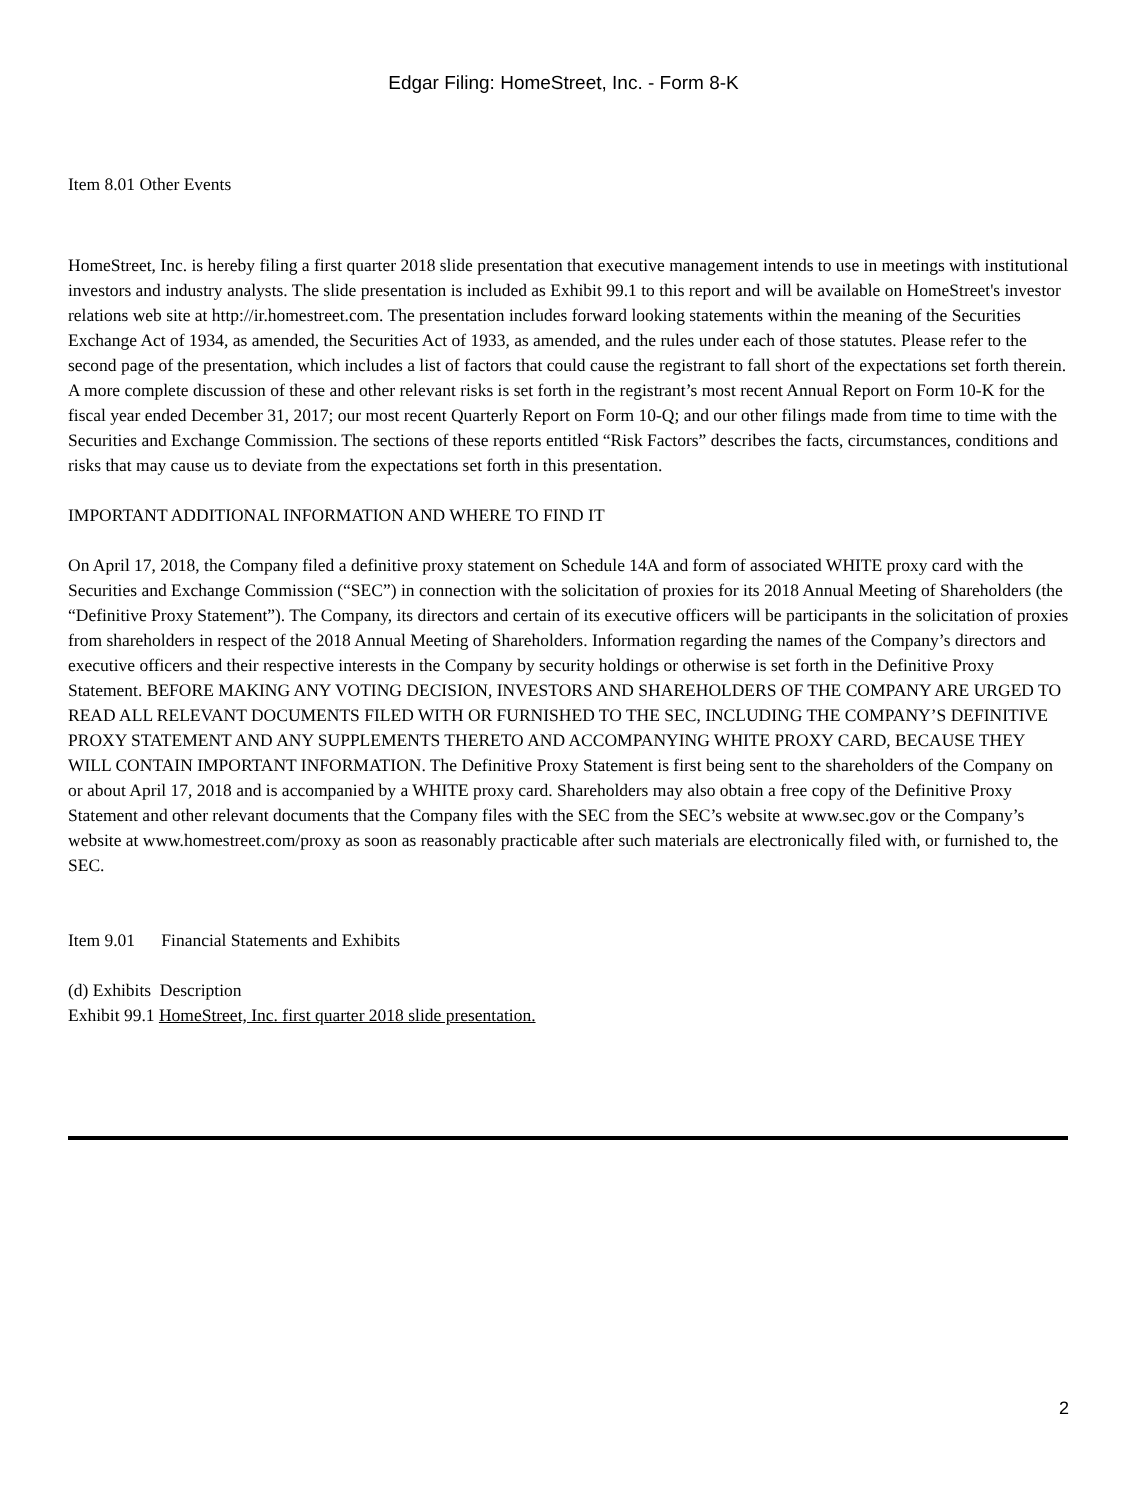Edgar Filing: HomeStreet, Inc. - Form 8-K
Item 8.01 Other Events
HomeStreet, Inc. is hereby filing a first quarter 2018 slide presentation that executive management intends to use in meetings with institutional investors and industry analysts. The slide presentation is included as Exhibit 99.1 to this report and will be available on HomeStreet's investor relations web site at http://ir.homestreet.com. The presentation includes forward looking statements within the meaning of the Securities Exchange Act of 1934, as amended, the Securities Act of 1933, as amended, and the rules under each of those statutes. Please refer to the second page of the presentation, which includes a list of factors that could cause the registrant to fall short of the expectations set forth therein. A more complete discussion of these and other relevant risks is set forth in the registrant’s most recent Annual Report on Form 10-K for the fiscal year ended December 31, 2017; our most recent Quarterly Report on Form 10-Q; and our other filings made from time to time with the Securities and Exchange Commission. The sections of these reports entitled “Risk Factors” describes the facts, circumstances, conditions and risks that may cause us to deviate from the expectations set forth in this presentation.
IMPORTANT ADDITIONAL INFORMATION AND WHERE TO FIND IT
On April 17, 2018, the Company filed a definitive proxy statement on Schedule 14A and form of associated WHITE proxy card with the Securities and Exchange Commission (“SEC”) in connection with the solicitation of proxies for its 2018 Annual Meeting of Shareholders (the “Definitive Proxy Statement”). The Company, its directors and certain of its executive officers will be participants in the solicitation of proxies from shareholders in respect of the 2018 Annual Meeting of Shareholders. Information regarding the names of the Company’s directors and executive officers and their respective interests in the Company by security holdings or otherwise is set forth in the Definitive Proxy Statement. BEFORE MAKING ANY VOTING DECISION, INVESTORS AND SHAREHOLDERS OF THE COMPANY ARE URGED TO READ ALL RELEVANT DOCUMENTS FILED WITH OR FURNISHED TO THE SEC, INCLUDING THE COMPANY’S DEFINITIVE PROXY STATEMENT AND ANY SUPPLEMENTS THERETO AND ACCOMPANYING WHITE PROXY CARD, BECAUSE THEY WILL CONTAIN IMPORTANT INFORMATION. The Definitive Proxy Statement is first being sent to the shareholders of the Company on or about April 17, 2018 and is accompanied by a WHITE proxy card. Shareholders may also obtain a free copy of the Definitive Proxy Statement and other relevant documents that the Company files with the SEC from the SEC’s website at www.sec.gov or the Company’s website at www.homestreet.com/proxy as soon as reasonably practicable after such materials are electronically filed with, or furnished to, the SEC.
Item 9.01 Financial Statements and Exhibits
(d) Exhibits Description
Exhibit 99.1 HomeStreet, Inc. first quarter 2018 slide presentation.
2